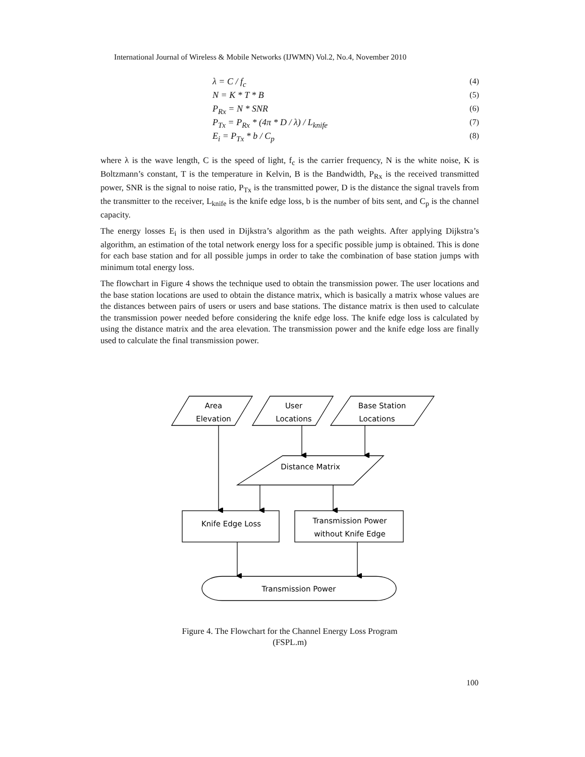International Journal of Wireless & Mobile Networks (IJWMN) Vol.2, No.4, November 2010
λ = C / f<sub>c</sub> (4)
N = K * T * B (5)
P<sub>Rx</sub> = N * SNR (6)
P<sub>Tx</sub> = P<sub>Rx</sub> * (4π * D / λ) / L<sub>knife</sub> (7)
E<sub>i</sub> = P<sub>Tx</sub> * b / C<sub>p</sub> (8)
where λ is the wave length, C is the speed of light, f<sub>c</sub> is the carrier frequency, N is the white noise, K is Boltzmann’s constant, T is the temperature in Kelvin, B is the Bandwidth, P<sub>Rx</sub> is the received transmitted power, SNR is the signal to noise ratio, P<sub>Tx</sub> is the transmitted power, D is the distance the signal travels from the transmitter to the receiver, L<sub>knife</sub> is the knife edge loss, b is the number of bits sent, and C<sub>p</sub> is the channel capacity.
The energy losses E<sub>i</sub> is then used in Dijkstra’s algorithm as the path weights. After applying Dijkstra’s algorithm, an estimation of the total network energy loss for a specific possible jump is obtained. This is done for each base station and for all possible jumps in order to take the combination of base station jumps with minimum total energy loss.
The flowchart in Figure 4 shows the technique used to obtain the transmission power. The user locations and the base station locations are used to obtain the distance matrix, which is basically a matrix whose values are the distances between pairs of users or users and base stations. The distance matrix is then used to calculate the transmission power needed before considering the knife edge loss. The knife edge loss is calculated by using the distance matrix and the area elevation. The transmission power and the knife edge loss are finally used to calculate the final transmission power.
Area
Elevation
User
Locations
Base Station
Locations
Distance Matrix
Knife Edge Loss
Transmission Power
without Knife Edge
Transmission Power
Figure 4. The Flowchart for the Channel Energy Loss Program
(FSPL.m)
100